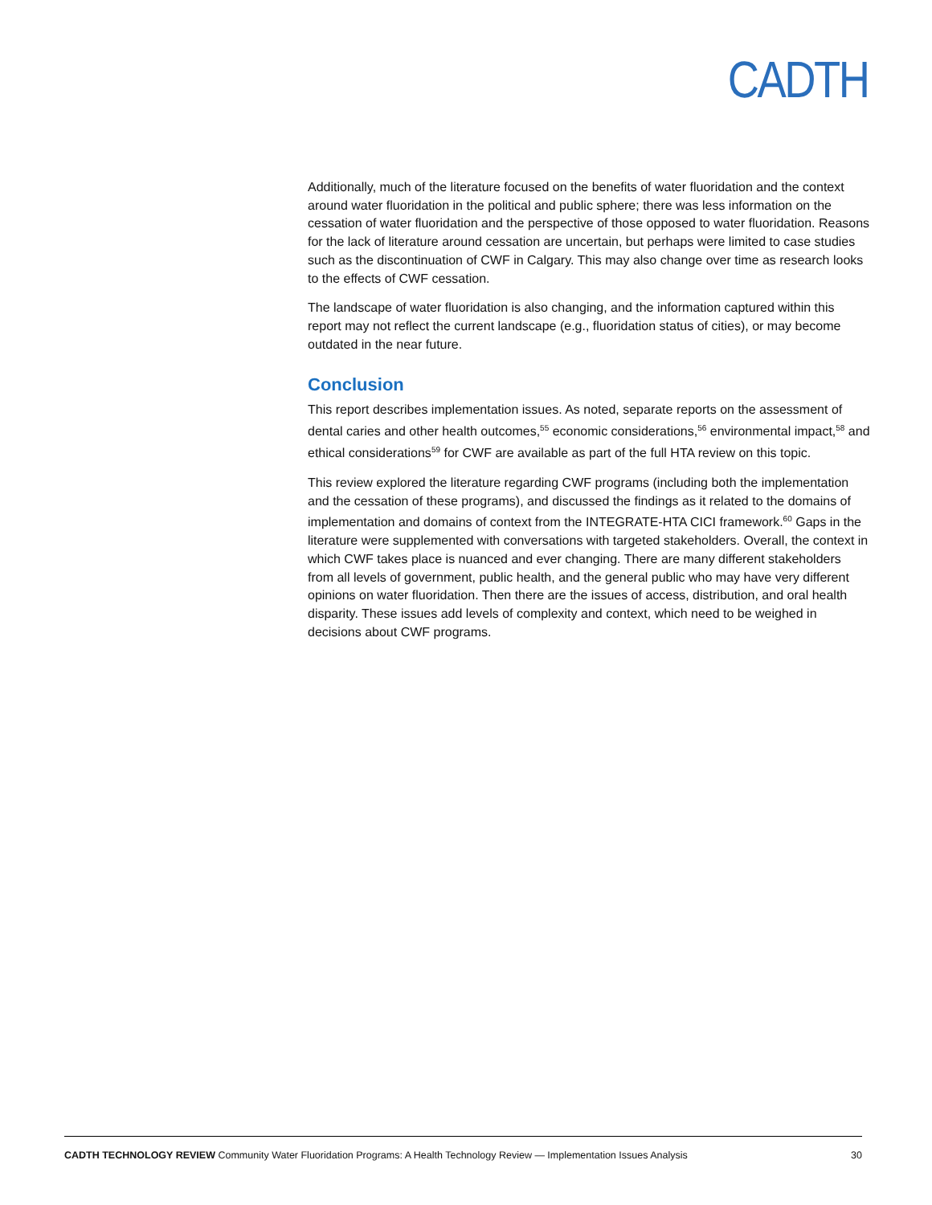CADTH
Additionally, much of the literature focused on the benefits of water fluoridation and the context around water fluoridation in the political and public sphere; there was less information on the cessation of water fluoridation and the perspective of those opposed to water fluoridation. Reasons for the lack of literature around cessation are uncertain, but perhaps were limited to case studies such as the discontinuation of CWF in Calgary. This may also change over time as research looks to the effects of CWF cessation.
The landscape of water fluoridation is also changing, and the information captured within this report may not reflect the current landscape (e.g., fluoridation status of cities), or may become outdated in the near future.
Conclusion
This report describes implementation issues. As noted, separate reports on the assessment of dental caries and other health outcomes,<sup>55</sup> economic considerations,<sup>56</sup> environmental impact,<sup>58</sup> and ethical considerations<sup>59</sup> for CWF are available as part of the full HTA review on this topic.
This review explored the literature regarding CWF programs (including both the implementation and the cessation of these programs), and discussed the findings as it related to the domains of implementation and domains of context from the INTEGRATE-HTA CICI framework.<sup>60</sup> Gaps in the literature were supplemented with conversations with targeted stakeholders. Overall, the context in which CWF takes place is nuanced and ever changing. There are many different stakeholders from all levels of government, public health, and the general public who may have very different opinions on water fluoridation. Then there are the issues of access, distribution, and oral health disparity. These issues add levels of complexity and context, which need to be weighed in decisions about CWF programs.
CADTH TECHNOLOGY REVIEW Community Water Fluoridation Programs: A Health Technology Review — Implementation Issues Analysis 30